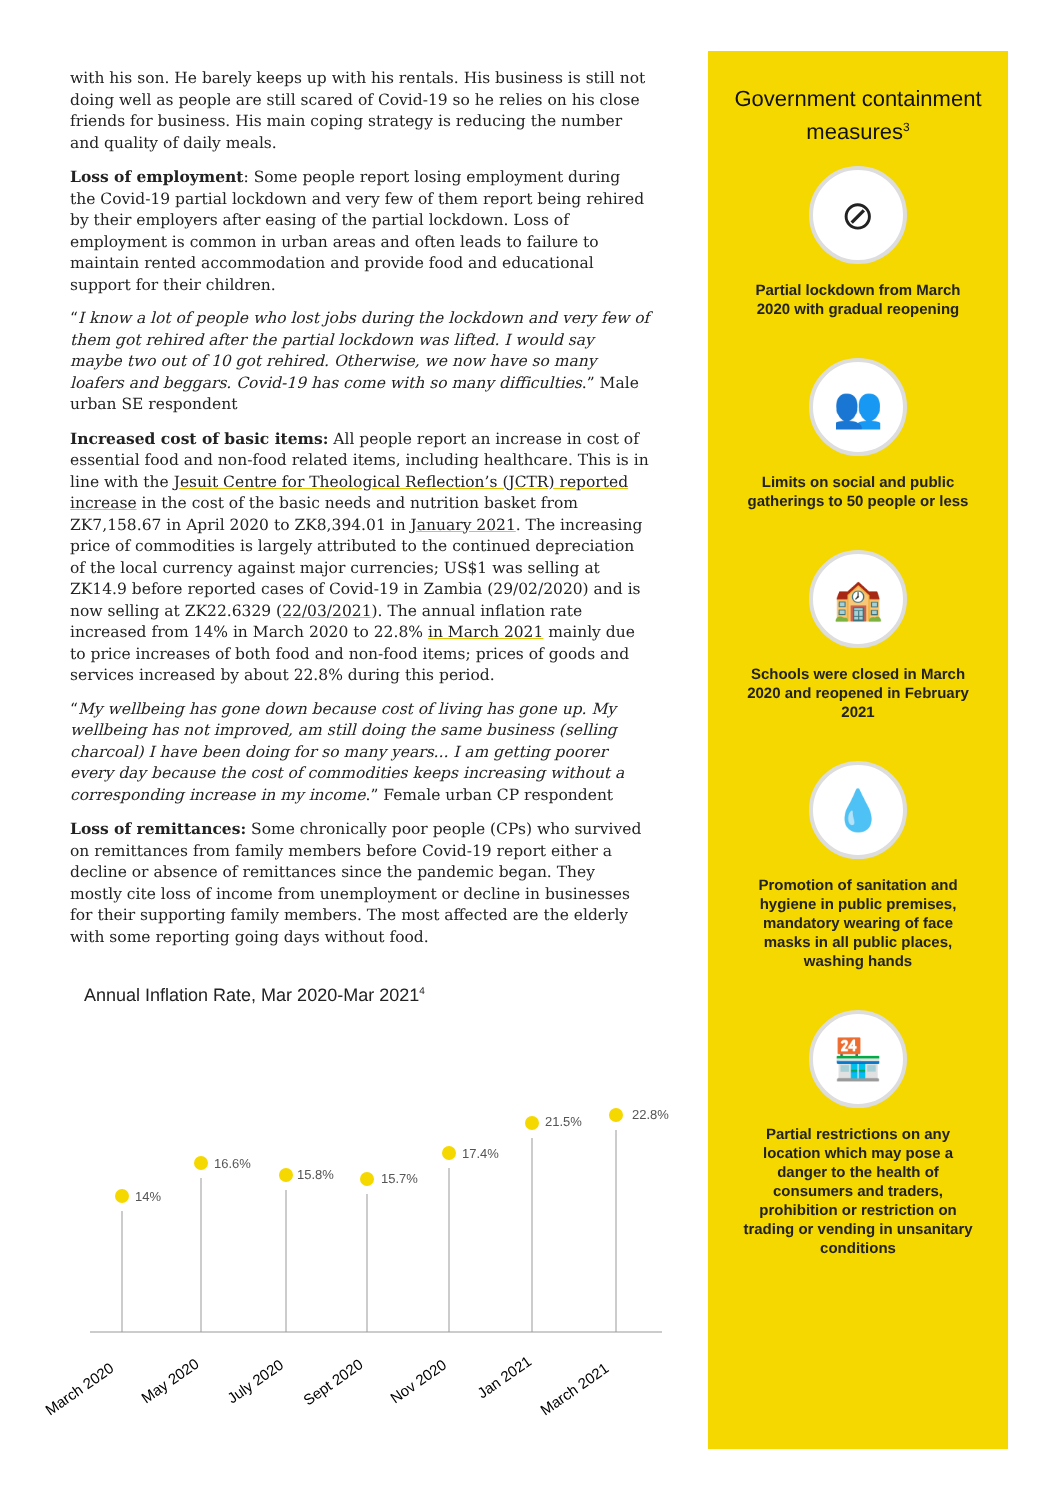with his son. He barely keeps up with his rentals. His business is still not doing well as people are still scared of Covid-19 so he relies on his close friends for business. His main coping strategy is reducing the number and quality of daily meals.
Loss of employment: Some people report losing employment during the Covid-19 partial lockdown and very few of them report being rehired by their employers after easing of the partial lockdown. Loss of employment is common in urban areas and often leads to failure to maintain rented accommodation and provide food and educational support for their children.
“I know a lot of people who lost jobs during the lockdown and very few of them got rehired after the partial lockdown was lifted. I would say maybe two out of 10 got rehired. Otherwise, we now have so many loafers and beggars. Covid-19 has come with so many difficulties.” Male urban SE respondent
Increased cost of basic items: All people report an increase in cost of essential food and non-food related items, including healthcare. This is in line with the Jesuit Centre for Theological Reflection’s (JCTR) reported increase in the cost of the basic needs and nutrition basket from ZK7,158.67 in April 2020 to ZK8,394.01 in January 2021. The increasing price of commodities is largely attributed to the continued depreciation of the local currency against major currencies; US$1 was selling at ZK14.9 before reported cases of Covid-19 in Zambia (29/02/2020) and is now selling at ZK22.6329 (22/03/2021). The annual inflation rate increased from 14% in March 2020 to 22.8% in March 2021 mainly due to price increases of both food and non-food items; prices of goods and services increased by about 22.8% during this period.
“My wellbeing has gone down because cost of living has gone up. My wellbeing has not improved, am still doing the same business (selling charcoal) I have been doing for so many years... I am getting poorer every day because the cost of commodities keeps increasing without a corresponding increase in my income.” Female urban CP respondent
Loss of remittances: Some chronically poor people (CPs) who survived on remittances from family members before Covid-19 report either a decline or absence of remittances since the pandemic began. They mostly cite loss of income from unemployment or decline in businesses for their supporting family members. The most affected are the elderly with some reporting going days without food.
Annual Inflation Rate, Mar 2020-Mar 2021<sup>4</sup>
14%
16.6%
15.8%
15.7%
17.4%
21.5%
22.8%
March 2020
May 2020
July 2020
Sept 2020
Nov 2020
Jan 2021
March 2021
Government containment measures<sup>3</sup>
⊘
Partial lockdown from March 2020 with gradual reopening
👥
Limits on social and public gatherings to 50 people or less
🏫
Schools were closed in March 2020 and reopened in February 2021
💧
Promotion of sanitation and hygiene in public premises, mandatory wearing of face masks in all public places, washing hands
🏪
Partial restrictions on any location which may pose a danger to the health of consumers and traders, prohibition or restriction on trading or vending in unsanitary conditions